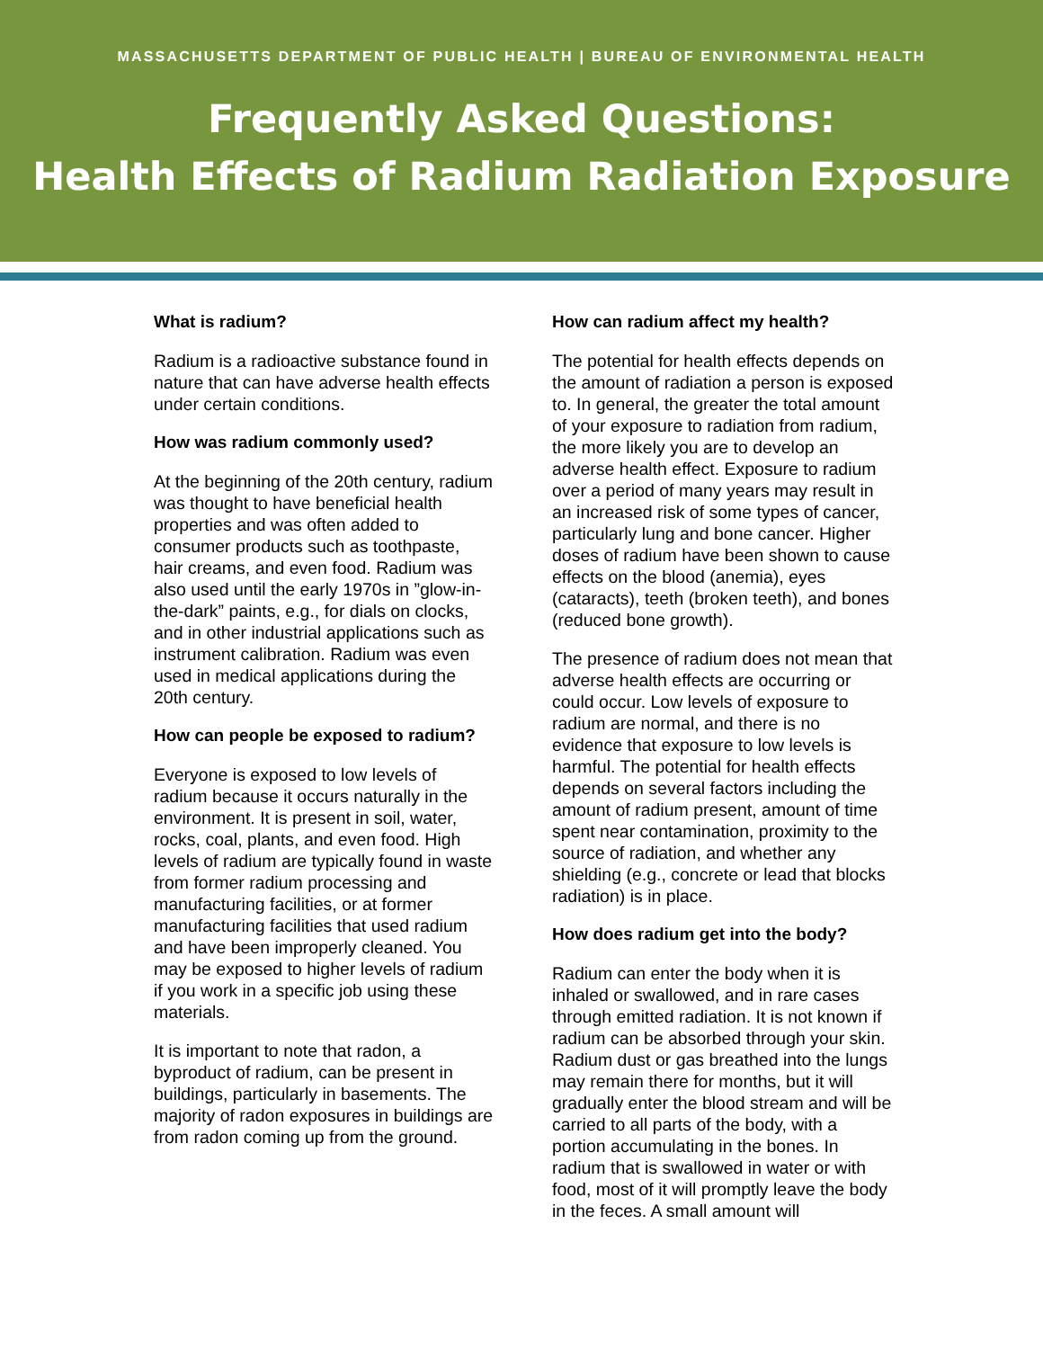MASSACHUSETTS DEPARTMENT OF PUBLIC HEALTH | BUREAU OF ENVIRONMENTAL HEALTH
Frequently Asked Questions:
Health Effects of Radium Radiation Exposure
What is radium?
Radium is a radioactive substance found in nature that can have adverse health effects under certain conditions.
How was radium commonly used?
At the beginning of the 20th century, radium was thought to have beneficial health properties and was often added to consumer products such as toothpaste, hair creams, and even food. Radium was also used until the early 1970s in ”glow-in-the-dark” paints, e.g., for dials on clocks, and in other industrial applications such as instrument calibration. Radium was even used in medical applications during the 20th century.
How can people be exposed to radium?
Everyone is exposed to low levels of radium because it occurs naturally in the environment. It is present in soil, water, rocks, coal, plants, and even food. High levels of radium are typically found in waste from former radium processing and manufacturing facilities, or at former manufacturing facilities that used radium and have been improperly cleaned. You may be exposed to higher levels of radium if you work in a specific job using these materials.
It is important to note that radon, a byproduct of radium, can be present in buildings, particularly in basements. The majority of radon exposures in buildings are from radon coming up from the ground.
How can radium affect my health?
The potential for health effects depends on the amount of radiation a person is exposed to. In general, the greater the total amount of your exposure to radiation from radium, the more likely you are to develop an adverse health effect. Exposure to radium over a period of many years may result in an increased risk of some types of cancer, particularly lung and bone cancer. Higher doses of radium have been shown to cause effects on the blood (anemia), eyes (cataracts), teeth (broken teeth), and bones (reduced bone growth).
The presence of radium does not mean that adverse health effects are occurring or could occur. Low levels of exposure to radium are normal, and there is no evidence that exposure to low levels is harmful. The potential for health effects depends on several factors including the amount of radium present, amount of time spent near contamination, proximity to the source of radiation, and whether any shielding (e.g., concrete or lead that blocks radiation) is in place.
How does radium get into the body?
Radium can enter the body when it is inhaled or swallowed, and in rare cases through emitted radiation. It is not known if radium can be absorbed through your skin. Radium dust or gas breathed into the lungs may remain there for months, but it will gradually enter the blood stream and will be carried to all parts of the body, with a portion accumulating in the bones. In radium that is swallowed in water or with food, most of it will promptly leave the body in the feces. A small amount will